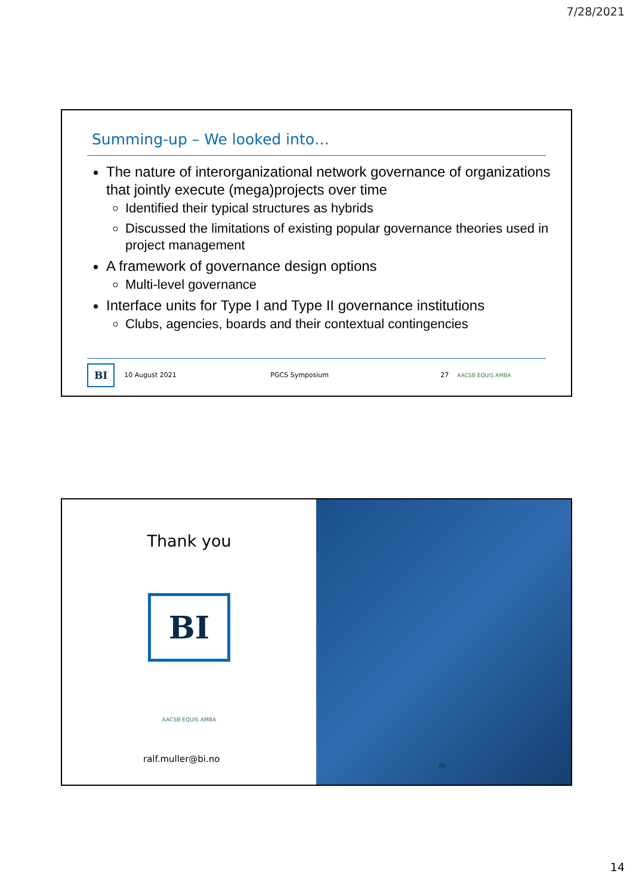7/28/2021
Summing-up – We looked into…
The nature of interorganizational network governance of organizations that jointly execute (mega)projects over time
Identified their typical structures as hybrids
Discussed the limitations of existing popular governance theories used in project management
A framework of governance design options
Multi-level governance
Interface units for Type I and Type II governance institutions
Clubs, agencies, boards and their contextual contingencies
BI 10 August 2021 PGCS Symposium 27 AACSB EQUIS AMBA
Thank you
BI
AACSB EQUIS AMBA
ralf.muller@bi.no
28
14